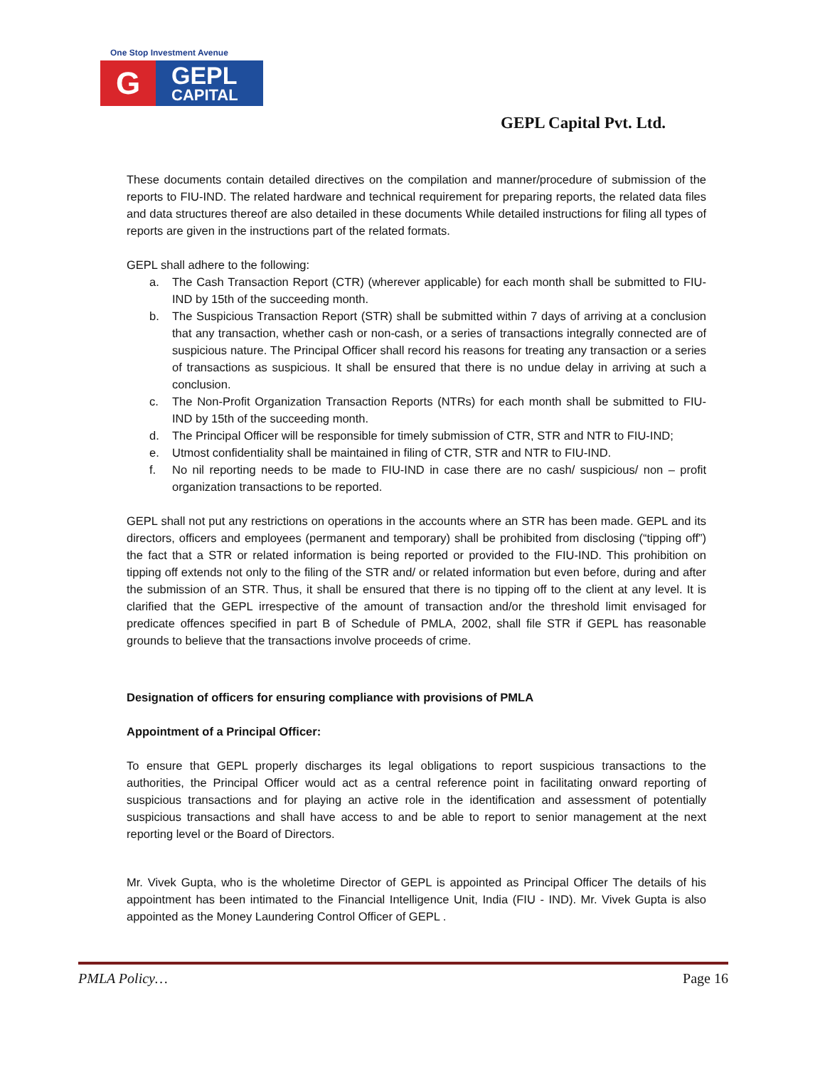One Stop Investment Avenue
G
GEPL
CAPITAL
GEPL Capital Pvt. Ltd.
These documents contain detailed directives on the compilation and manner/procedure of submission of the reports to FIU-IND. The related hardware and technical requirement for preparing reports, the related data files and data structures thereof are also detailed in these documents While detailed instructions for filing all types of reports are given in the instructions part of the related formats.
GEPL shall adhere to the following:
a. The Cash Transaction Report (CTR) (wherever applicable) for each month shall be submitted to FIU-IND by 15th of the succeeding month.
b. The Suspicious Transaction Report (STR) shall be submitted within 7 days of arriving at a conclusion that any transaction, whether cash or non-cash, or a series of transactions integrally connected are of suspicious nature. The Principal Officer shall record his reasons for treating any transaction or a series of transactions as suspicious. It shall be ensured that there is no undue delay in arriving at such a conclusion.
c. The Non-Profit Organization Transaction Reports (NTRs) for each month shall be submitted to FIU-IND by 15th of the succeeding month.
d. The Principal Officer will be responsible for timely submission of CTR, STR and NTR to FIU-IND;
e. Utmost confidentiality shall be maintained in filing of CTR, STR and NTR to FIU-IND.
f. No nil reporting needs to be made to FIU-IND in case there are no cash/ suspicious/ non – profit organization transactions to be reported.
GEPL shall not put any restrictions on operations in the accounts where an STR has been made. GEPL and its directors, officers and employees (permanent and temporary) shall be prohibited from disclosing (“tipping off”) the fact that a STR or related information is being reported or provided to the FIU-IND. This prohibition on tipping off extends not only to the filing of the STR and/ or related information but even before, during and after the submission of an STR. Thus, it shall be ensured that there is no tipping off to the client at any level. It is clarified that the GEPL irrespective of the amount of transaction and/or the threshold limit envisaged for predicate offences specified in part B of Schedule of PMLA, 2002, shall file STR if GEPL has reasonable grounds to believe that the transactions involve proceeds of crime.
Designation of officers for ensuring compliance with provisions of PMLA
Appointment of a Principal Officer:
To ensure that GEPL properly discharges its legal obligations to report suspicious transactions to the authorities, the Principal Officer would act as a central reference point in facilitating onward reporting of suspicious transactions and for playing an active role in the identification and assessment of potentially suspicious transactions and shall have access to and be able to report to senior management at the next reporting level or the Board of Directors.
Mr. Vivek Gupta, who is the wholetime Director of GEPL is appointed as Principal Officer The details of his appointment has been intimated to the Financial Intelligence Unit, India (FIU - IND). Mr. Vivek Gupta is also appointed as the Money Laundering Control Officer of GEPL .
PMLA Policy… Page 16